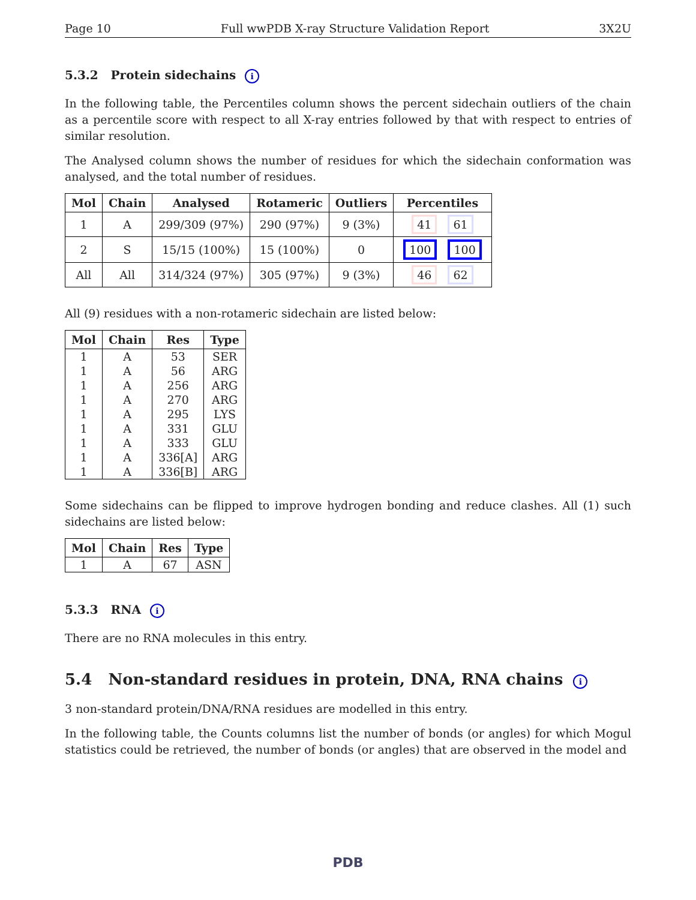Page 10 Full wwPDB X-ray Structure Validation Report 3X2U
5.3.2 Protein sidechains i
In the following table, the Percentiles column shows the percent sidechain outliers of the chain as a percentile score with respect to all X-ray entries followed by that with respect to entries of similar resolution.
The Analysed column shows the number of residues for which the sidechain conformation was analysed, and the total number of residues.
| Mol | Chain | Analysed | Rotameric | Outliers | Percentiles |
| --- | --- | --- | --- | --- | --- |
| 1 | A | 299/309 (97%) | 290 (97%) | 9 (3%) | 41 61 |
| 2 | S | 15/15 (100%) | 15 (100%) | 0 | 100 100 |
| All | All | 314/324 (97%) | 305 (97%) | 9 (3%) | 46 62 |
All (9) residues with a non-rotameric sidechain are listed below:
| Mol | Chain | Res | Type |
| --- | --- | --- | --- |
| 1 | A | 53 | SER |
| 1 | A | 56 | ARG |
| 1 | A | 256 | ARG |
| 1 | A | 270 | ARG |
| 1 | A | 295 | LYS |
| 1 | A | 331 | GLU |
| 1 | A | 333 | GLU |
| 1 | A | 336[A] | ARG |
| 1 | A | 336[B] | ARG |
Some sidechains can be flipped to improve hydrogen bonding and reduce clashes. All (1) such sidechains are listed below:
| Mol | Chain | Res | Type |
| --- | --- | --- | --- |
| 1 | A | 67 | ASN |
5.3.3 RNA i
There are no RNA molecules in this entry.
5.4 Non-standard residues in protein, DNA, RNA chains i
3 non-standard protein/DNA/RNA residues are modelled in this entry.
In the following table, the Counts columns list the number of bonds (or angles) for which Mogul statistics could be retrieved, the number of bonds (or angles) that are observed in the model and
PDB